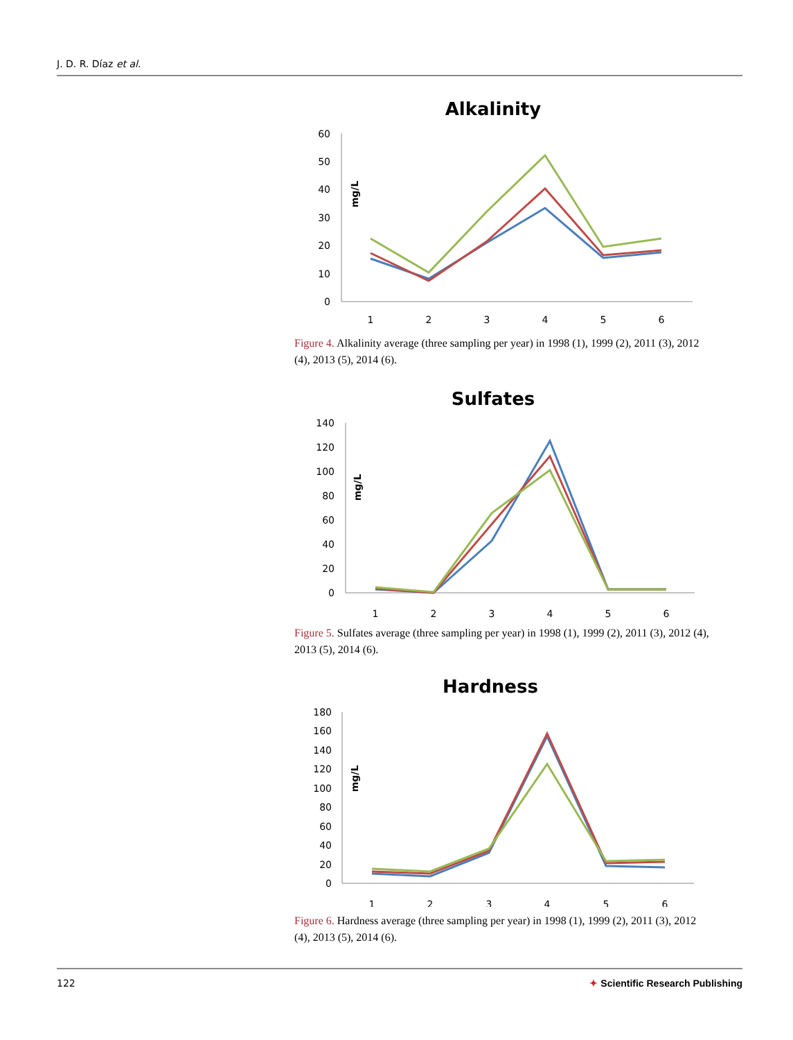J. D. R. Díaz et al.
Alkalinity
60
50
40
30
20
10
0
mg/L
1
2
3
4
5
6
Figure 4. Alkalinity average (three sampling per year) in 1998 (1), 1999 (2), 2011 (3), 2012 (4), 2013 (5), 2014 (6).
Sulfates
140
120
100
80
60
40
20
0
mg/L
1
2
3
4
5
6
Figure 5. Sulfates average (three sampling per year) in 1998 (1), 1999 (2), 2011 (3), 2012 (4), 2013 (5), 2014 (6).
Hardness
180
160
140
120
100
80
60
40
20
0
mg/L
1
2
3
4
5
6
Figure 6. Hardness average (three sampling per year) in 1998 (1), 1999 (2), 2011 (3), 2012 (4), 2013 (5), 2014 (6).
122 ✦ Scientific Research Publishing